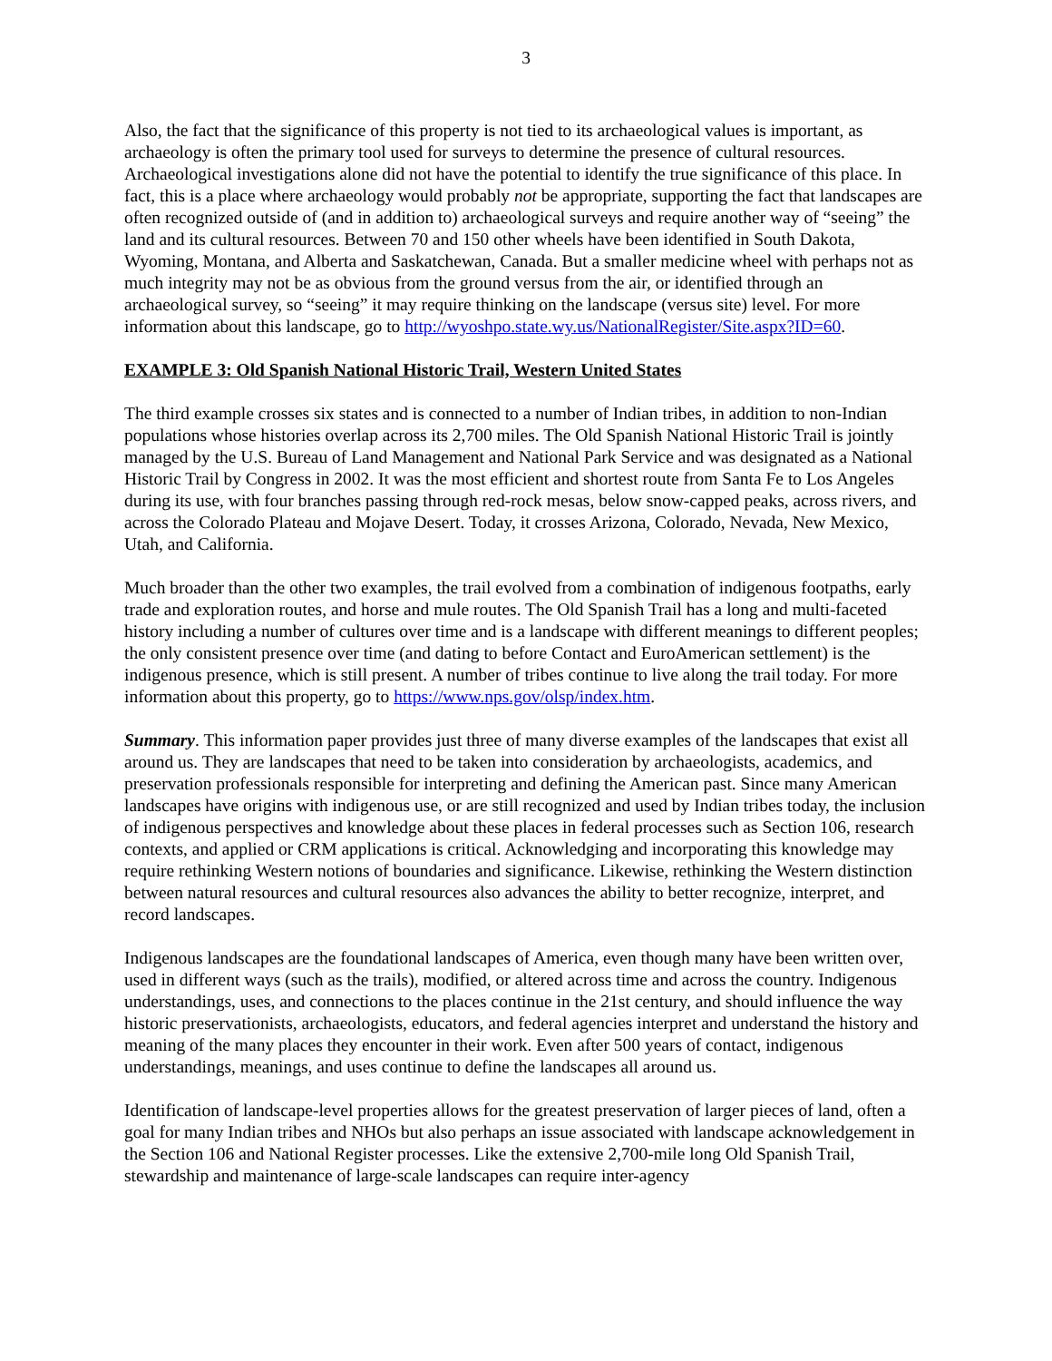3
Also, the fact that the significance of this property is not tied to its archaeological values is important, as archaeology is often the primary tool used for surveys to determine the presence of cultural resources. Archaeological investigations alone did not have the potential to identify the true significance of this place. In fact, this is a place where archaeology would probably not be appropriate, supporting the fact that landscapes are often recognized outside of (and in addition to) archaeological surveys and require another way of “seeing” the land and its cultural resources. Between 70 and 150 other wheels have been identified in South Dakota, Wyoming, Montana, and Alberta and Saskatchewan, Canada. But a smaller medicine wheel with perhaps not as much integrity may not be as obvious from the ground versus from the air, or identified through an archaeological survey, so “seeing” it may require thinking on the landscape (versus site) level. For more information about this landscape, go to http://wyoshpo.state.wy.us/NationalRegister/Site.aspx?ID=60.
EXAMPLE 3: Old Spanish National Historic Trail, Western United States
The third example crosses six states and is connected to a number of Indian tribes, in addition to non-Indian populations whose histories overlap across its 2,700 miles. The Old Spanish National Historic Trail is jointly managed by the U.S. Bureau of Land Management and National Park Service and was designated as a National Historic Trail by Congress in 2002. It was the most efficient and shortest route from Santa Fe to Los Angeles during its use, with four branches passing through red-rock mesas, below snow-capped peaks, across rivers, and across the Colorado Plateau and Mojave Desert. Today, it crosses Arizona, Colorado, Nevada, New Mexico, Utah, and California.
Much broader than the other two examples, the trail evolved from a combination of indigenous footpaths, early trade and exploration routes, and horse and mule routes. The Old Spanish Trail has a long and multi-faceted history including a number of cultures over time and is a landscape with different meanings to different peoples; the only consistent presence over time (and dating to before Contact and EuroAmerican settlement) is the indigenous presence, which is still present. A number of tribes continue to live along the trail today. For more information about this property, go to https://www.nps.gov/olsp/index.htm.
Summary. This information paper provides just three of many diverse examples of the landscapes that exist all around us. They are landscapes that need to be taken into consideration by archaeologists, academics, and preservation professionals responsible for interpreting and defining the American past. Since many American landscapes have origins with indigenous use, or are still recognized and used by Indian tribes today, the inclusion of indigenous perspectives and knowledge about these places in federal processes such as Section 106, research contexts, and applied or CRM applications is critical. Acknowledging and incorporating this knowledge may require rethinking Western notions of boundaries and significance. Likewise, rethinking the Western distinction between natural resources and cultural resources also advances the ability to better recognize, interpret, and record landscapes.
Indigenous landscapes are the foundational landscapes of America, even though many have been written over, used in different ways (such as the trails), modified, or altered across time and across the country. Indigenous understandings, uses, and connections to the places continue in the 21st century, and should influence the way historic preservationists, archaeologists, educators, and federal agencies interpret and understand the history and meaning of the many places they encounter in their work. Even after 500 years of contact, indigenous understandings, meanings, and uses continue to define the landscapes all around us.
Identification of landscape-level properties allows for the greatest preservation of larger pieces of land, often a goal for many Indian tribes and NHOs but also perhaps an issue associated with landscape acknowledgement in the Section 106 and National Register processes. Like the extensive 2,700-mile long Old Spanish Trail, stewardship and maintenance of large-scale landscapes can require inter-agency